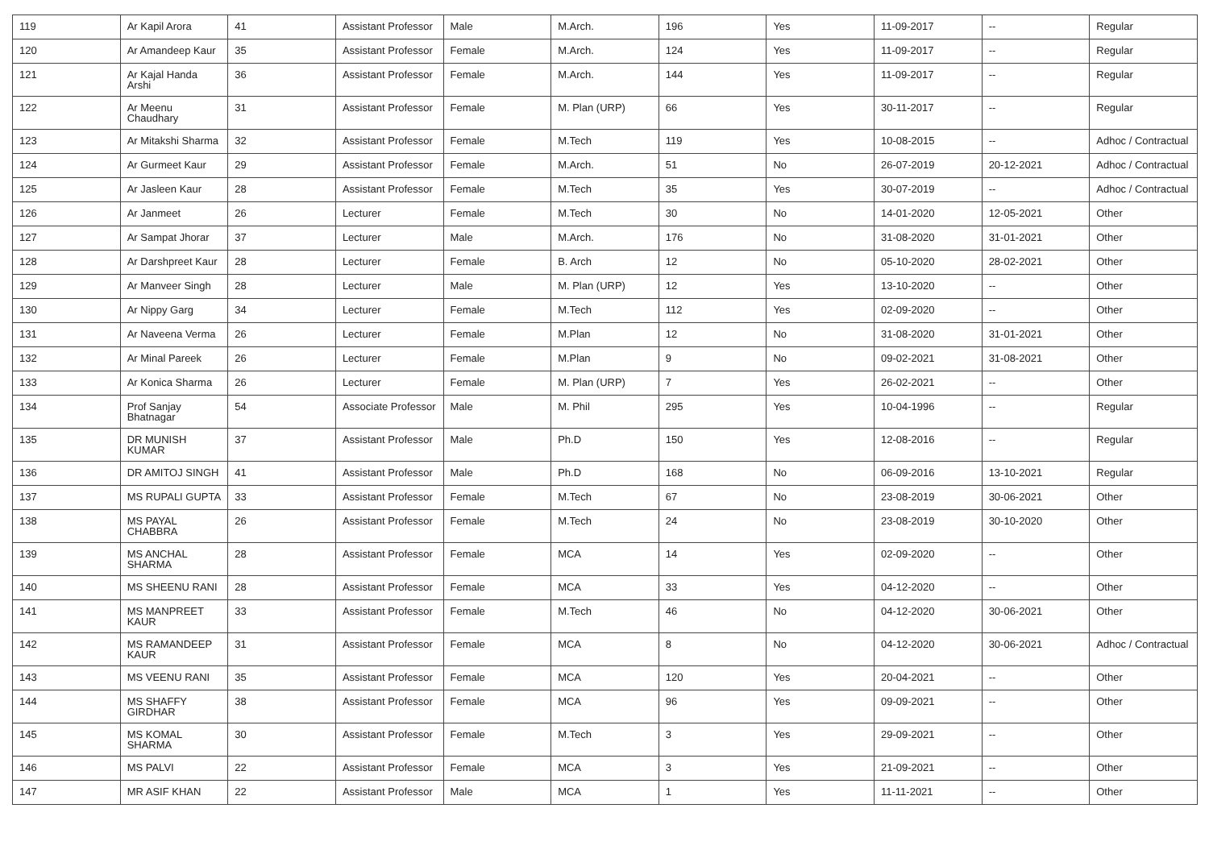| 119 | Ar Kapil Arora | 41 | Assistant Professor | Male | M.Arch. | 196 | Yes | 11-09-2017 | -- | Regular |
| 120 | Ar Amandeep Kaur | 35 | Assistant Professor | Female | M.Arch. | 124 | Yes | 11-09-2017 | -- | Regular |
| 121 | Ar Kajal Handa Arshi | 36 | Assistant Professor | Female | M.Arch. | 144 | Yes | 11-09-2017 | -- | Regular |
| 122 | Ar Meenu Chaudhary | 31 | Assistant Professor | Female | M. Plan (URP) | 66 | Yes | 30-11-2017 | -- | Regular |
| 123 | Ar Mitakshi Sharma | 32 | Assistant Professor | Female | M.Tech | 119 | Yes | 10-08-2015 | -- | Adhoc / Contractual |
| 124 | Ar Gurmeet Kaur | 29 | Assistant Professor | Female | M.Arch. | 51 | No | 26-07-2019 | 20-12-2021 | Adhoc / Contractual |
| 125 | Ar Jasleen Kaur | 28 | Assistant Professor | Female | M.Tech | 35 | Yes | 30-07-2019 | -- | Adhoc / Contractual |
| 126 | Ar Janmeet | 26 | Lecturer | Female | M.Tech | 30 | No | 14-01-2020 | 12-05-2021 | Other |
| 127 | Ar Sampat Jhorar | 37 | Lecturer | Male | M.Arch. | 176 | No | 31-08-2020 | 31-01-2021 | Other |
| 128 | Ar Darshpreet Kaur | 28 | Lecturer | Female | B. Arch | 12 | No | 05-10-2020 | 28-02-2021 | Other |
| 129 | Ar Manveer Singh | 28 | Lecturer | Male | M. Plan (URP) | 12 | Yes | 13-10-2020 | -- | Other |
| 130 | Ar Nippy Garg | 34 | Lecturer | Female | M.Tech | 112 | Yes | 02-09-2020 | -- | Other |
| 131 | Ar Naveena Verma | 26 | Lecturer | Female | M.Plan | 12 | No | 31-08-2020 | 31-01-2021 | Other |
| 132 | Ar Minal Pareek | 26 | Lecturer | Female | M.Plan | 9 | No | 09-02-2021 | 31-08-2021 | Other |
| 133 | Ar Konica Sharma | 26 | Lecturer | Female | M. Plan (URP) | 7 | Yes | 26-02-2021 | -- | Other |
| 134 | Prof Sanjay Bhatnagar | 54 | Associate Professor | Male | M. Phil | 295 | Yes | 10-04-1996 | -- | Regular |
| 135 | DR MUNISH KUMAR | 37 | Assistant Professor | Male | Ph.D | 150 | Yes | 12-08-2016 | -- | Regular |
| 136 | DR AMITOJ SINGH | 41 | Assistant Professor | Male | Ph.D | 168 | No | 06-09-2016 | 13-10-2021 | Regular |
| 137 | MS RUPALI GUPTA | 33 | Assistant Professor | Female | M.Tech | 67 | No | 23-08-2019 | 30-06-2021 | Other |
| 138 | MS PAYAL CHABBRA | 26 | Assistant Professor | Female | M.Tech | 24 | No | 23-08-2019 | 30-10-2020 | Other |
| 139 | MS ANCHAL SHARMA | 28 | Assistant Professor | Female | MCA | 14 | Yes | 02-09-2020 | -- | Other |
| 140 | MS SHEENU RANI | 28 | Assistant Professor | Female | MCA | 33 | Yes | 04-12-2020 | -- | Other |
| 141 | MS MANPREET KAUR | 33 | Assistant Professor | Female | M.Tech | 46 | No | 04-12-2020 | 30-06-2021 | Other |
| 142 | MS RAMANDEEP KAUR | 31 | Assistant Professor | Female | MCA | 8 | No | 04-12-2020 | 30-06-2021 | Adhoc / Contractual |
| 143 | MS VEENU RANI | 35 | Assistant Professor | Female | MCA | 120 | Yes | 20-04-2021 | -- | Other |
| 144 | MS SHAFFY GIRDHAR | 38 | Assistant Professor | Female | MCA | 96 | Yes | 09-09-2021 | -- | Other |
| 145 | MS KOMAL SHARMA | 30 | Assistant Professor | Female | M.Tech | 3 | Yes | 29-09-2021 | -- | Other |
| 146 | MS PALVI | 22 | Assistant Professor | Female | MCA | 3 | Yes | 21-09-2021 | -- | Other |
| 147 | MR ASIF KHAN | 22 | Assistant Professor | Male | MCA | 1 | Yes | 11-11-2021 | -- | Other |